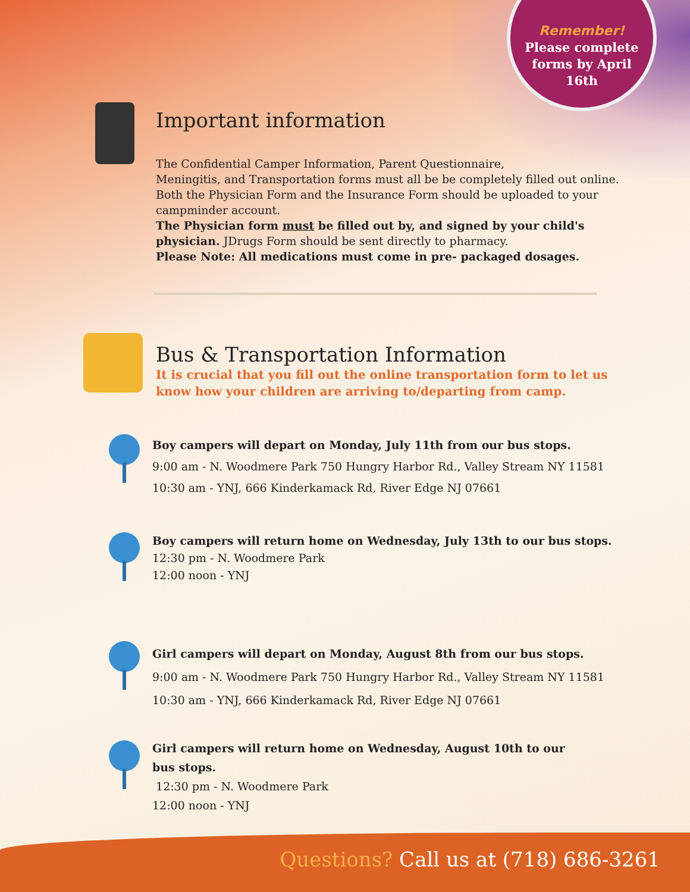Remember!
Please complete
forms by April
16th
Important information
The Confidential Camper Information, Parent Questionnaire,
Meningitis, and Transportation forms must all be be completely filled out online.
Both the Physician Form and the Insurance Form should be uploaded to your
campminder account.
The Physician form must be filled out by, and signed by your child's physician. JDrugs Form should be sent directly to pharmacy.
Please Note: All medications must come in pre- packaged dosages.
Bus & Transportation Information
It is crucial that you fill out the online transportation form to let us know how your children are arriving to/departing from camp.
Boy campers will depart on Monday, July 11th from our bus stops.
9:00 am - N. Woodmere Park 750 Hungry Harbor Rd., Valley Stream NY 11581
10:30 am - YNJ, 666 Kinderkamack Rd, River Edge NJ 07661
Boy campers will return home on Wednesday, July 13th to our bus stops.
12:30 pm - N. Woodmere Park
12:00 noon - YNJ
Girl campers will depart on Monday, August 8th from our bus stops.
9:00 am - N. Woodmere Park 750 Hungry Harbor Rd., Valley Stream NY 11581
10:30 am - YNJ, 666 Kinderkamack Rd, River Edge NJ 07661
Girl campers will return home on Wednesday, August 10th to our bus stops.
12:30 pm - N. Woodmere Park
12:00 noon - YNJ
Questions? Call us at (718) 686-3261